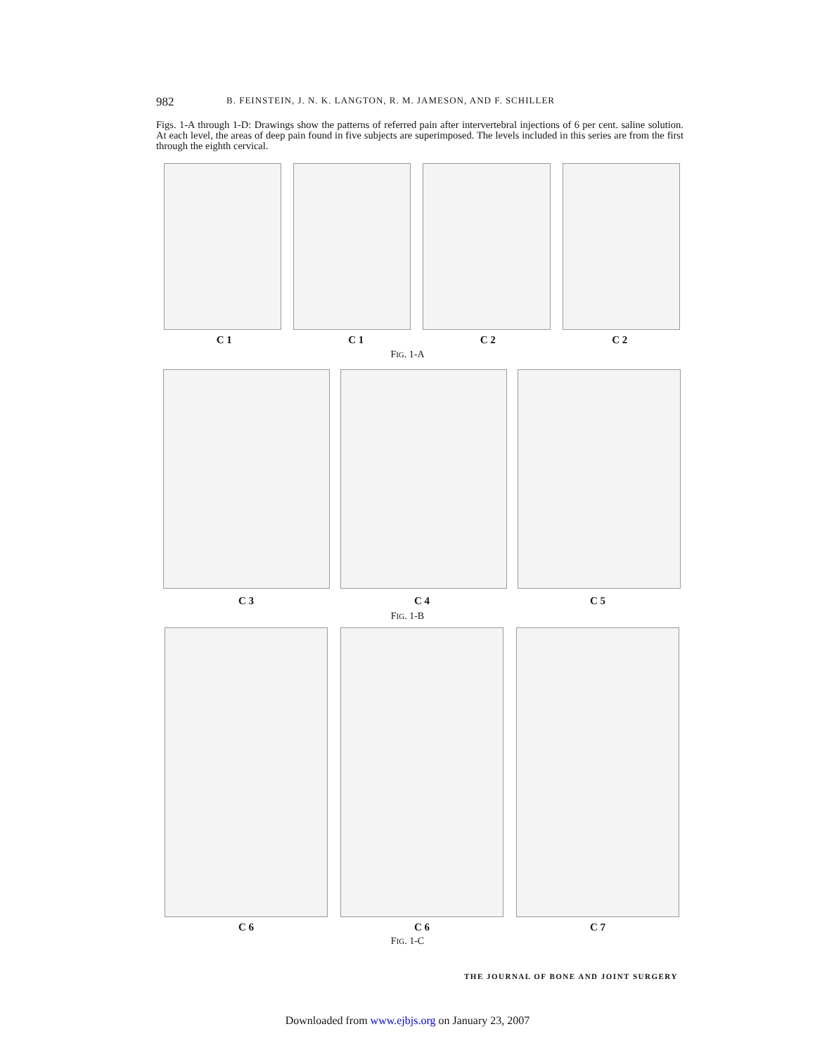982 B. FEINSTEIN, J. N. K. LANGTON, R. M. JAMESON, AND F. SCHILLER
Figs. 1-A through 1-D: Drawings show the patterns of referred pain after intervertebral injections of 6 per cent. saline solution. At each level, the areas of deep pain found in five subjects are superimposed. The levels included in this series are from the first through the eighth cervical.
C 1 C 1 C 2 C 2
FIG. 1-A
C 3 C 4 C 5
FIG. 1-B
C 6 C 6 C 7
FIG. 1-C
THE JOURNAL OF BONE AND JOINT SURGERY
Downloaded from www.ejbjs.org on January 23, 2007